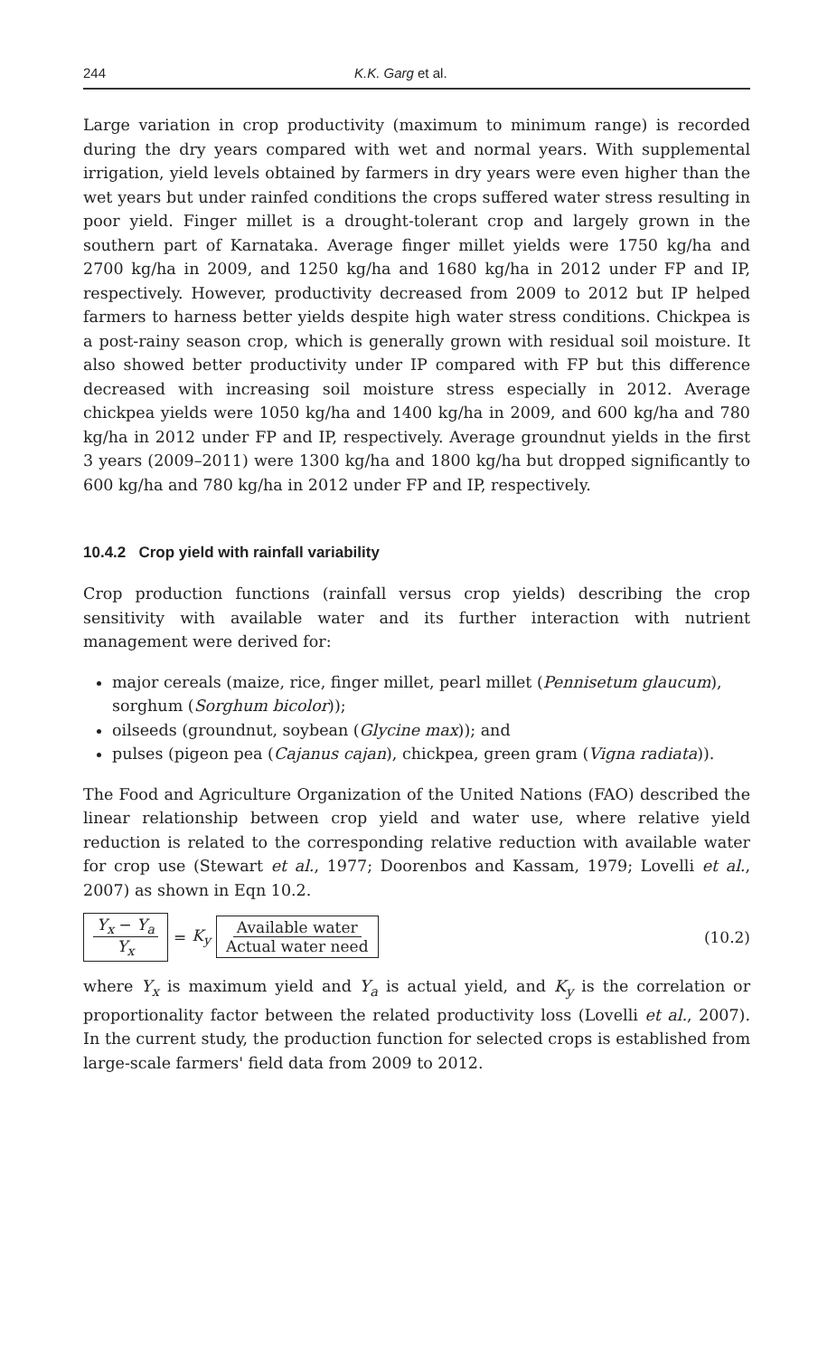244 K.K. Garg et al.
Large variation in crop productivity (maximum to minimum range) is recorded during the dry years compared with wet and normal years. With supplemental irrigation, yield levels obtained by farmers in dry years were even higher than the wet years but under rainfed conditions the crops suffered water stress resulting in poor yield. Finger millet is a drought-tolerant crop and largely grown in the southern part of Karnataka. Average finger millet yields were 1750 kg/ha and 2700 kg/ha in 2009, and 1250 kg/ha and 1680 kg/ha in 2012 under FP and IP, respectively. However, productivity decreased from 2009 to 2012 but IP helped farmers to harness better yields despite high water stress conditions. Chickpea is a post-rainy season crop, which is generally grown with residual soil moisture. It also showed better productivity under IP compared with FP but this difference decreased with increasing soil moisture stress especially in 2012. Average chickpea yields were 1050 kg/ha and 1400 kg/ha in 2009, and 600 kg/ha and 780 kg/ha in 2012 under FP and IP, respectively. Average groundnut yields in the first 3 years (2009–2011) were 1300 kg/ha and 1800 kg/ha but dropped significantly to 600 kg/ha and 780 kg/ha in 2012 under FP and IP, respectively.
10.4.2 Crop yield with rainfall variability
Crop production functions (rainfall versus crop yields) describing the crop sensitivity with available water and its further interaction with nutrient management were derived for:
major cereals (maize, rice, finger millet, pearl millet (Pennisetum glaucum), sorghum (Sorghum bicolor));
oilseeds (groundnut, soybean (Glycine max)); and
pulses (pigeon pea (Cajanus cajan), chickpea, green gram (Vigna radiata)).
The Food and Agriculture Organization of the United Nations (FAO) described the linear relationship between crop yield and water use, where relative yield reduction is related to the corresponding relative reduction with available water for crop use (Stewart et al., 1977; Doorenbos and Kassam, 1979; Lovelli et al., 2007) as shown in Eqn 10.2.
Y<sub>x</sub> − Y<sub>a</sub> Y<sub>x</sub> = K<sub>y</sub> Available water Actual water need
(10.2)
where Y<sub>x</sub> is maximum yield and Y<sub>a</sub> is actual yield, and K<sub>y</sub> is the correlation or proportionality factor between the related productivity loss (Lovelli et al., 2007). In the current study, the production function for selected crops is established from large-scale farmers' field data from 2009 to 2012.